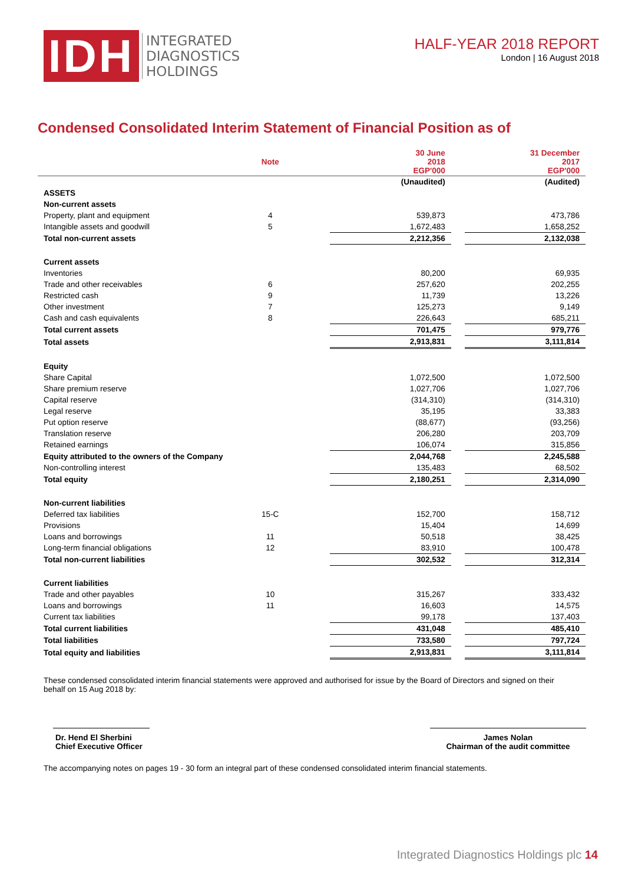IDH
INTEGRATED
DIAGNOSTICS
HOLDINGS
HALF-YEAR 2018 REPORT
London | 16 August 2018
Condensed Consolidated Interim Statement of Financial Position as of
| | Note | | 30 June 2018 EGP'000 | | 31 December 2017 EGP'000 |
| --- | --- | --- | --- | --- | --- |
| | | | (Unaudited) | | (Audited) |
| ASSETS | | | | | |
| Non-current assets | | | | | |
| Property, plant and equipment | 4 | | 539,873 | | 473,786 |
| Intangible assets and goodwill | 5 | | 1,672,483 | | 1,658,252 |
| Total non-current assets | | | 2,212,356 | | 2,132,038 |
| Current assets | | | | | |
| Inventories | | | 80,200 | | 69,935 |
| Trade and other receivables | 6 | | 257,620 | | 202,255 |
| Restricted cash | 9 | | 11,739 | | 13,226 |
| Other investment | 7 | | 125,273 | | 9,149 |
| Cash and cash equivalents | 8 | | 226,643 | | 685,211 |
| Total current assets | | | 701,475 | | 979,776 |
| Total assets | | | 2,913,831 | | 3,111,814 |
| Equity | | | | | |
| Share Capital | | | 1,072,500 | | 1,072,500 |
| Share premium reserve | | | 1,027,706 | | 1,027,706 |
| Capital reserve | | | (314,310) | | (314,310) |
| Legal reserve | | | 35,195 | | 33,383 |
| Put option reserve | | | (88,677) | | (93,256) |
| Translation reserve | | | 206,280 | | 203,709 |
| Retained earnings | | | 106,074 | | 315,856 |
| Equity attributed to the owners of the Company | | | 2,044,768 | | 2,245,588 |
| Non-controlling interest | | | 135,483 | | 68,502 |
| Total equity | | | 2,180,251 | | 2,314,090 |
| Non-current liabilities | | | | | |
| Deferred tax liabilities | 15-C | | 152,700 | | 158,712 |
| Provisions | | | 15,404 | | 14,699 |
| Loans and borrowings | 11 | | 50,518 | | 38,425 |
| Long-term financial obligations | 12 | | 83,910 | | 100,478 |
| Total non-current liabilities | | | 302,532 | | 312,314 |
| Current liabilities | | | | | |
| Trade and other payables | 10 | | 315,267 | | 333,432 |
| Loans and borrowings | 11 | | 16,603 | | 14,575 |
| Current tax liabilities | | | 99,178 | | 137,403 |
| Total current liabilities | | | 431,048 | | 485,410 |
| Total liabilities | | | 733,580 | | 797,724 |
| Total equity and liabilities | | | 2,913,831 | | 3,111,814 |
These condensed consolidated interim financial statements were approved and authorised for issue by the Board of Directors and signed on their behalf on 15 Aug 2018 by:
Dr. Hend El Sherbini
Chief Executive Officer
James Nolan
Chairman of the audit committee
The accompanying notes on pages 19 - 30 form an integral part of these condensed consolidated interim financial statements.
Integrated Diagnostics Holdings plc 14